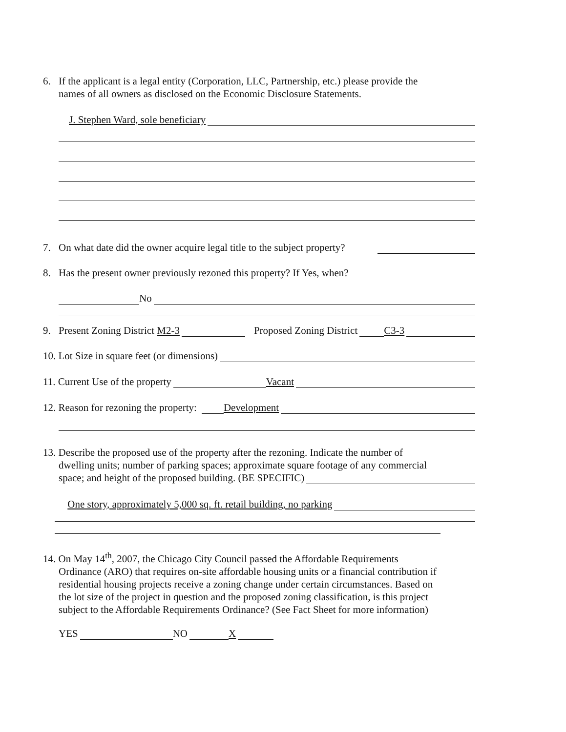6. If the applicant is a legal entity (Corporation, LLC, Partnership, etc.) please provide the
names of all owners as disclosed on the Economic Disclosure Statements.
J. Stephen Ward, sole beneficiary
7. On what date did the owner acquire legal title to the subject property?
8. Has the present owner previously rezoned this property? If Yes, when?
No
9. Present Zoning District M2-3 Proposed Zoning District C3-3
10. Lot Size in square feet (or dimensions)
11. Current Use of the property Vacant
12. Reason for rezoning the property: Development
13. Describe the proposed use of the property after the rezoning. Indicate the number of
dwelling units; number of parking spaces; approximate square footage of any commercial
space; and height of the proposed building. (BE SPECIFIC)
One story, approximately 5,000 sq. ft. retail building, no parking
14. On May 14<sup>th</sup>, 2007, the Chicago City Council passed the Affordable Requirements
Ordinance (ARO) that requires on-site affordable housing units or a financial contribution if
residential housing projects receive a zoning change under certain circumstances. Based on
the lot size of the project in question and the proposed zoning classification, is this project
subject to the Affordable Requirements Ordinance? (See Fact Sheet for more information)
YES NO X